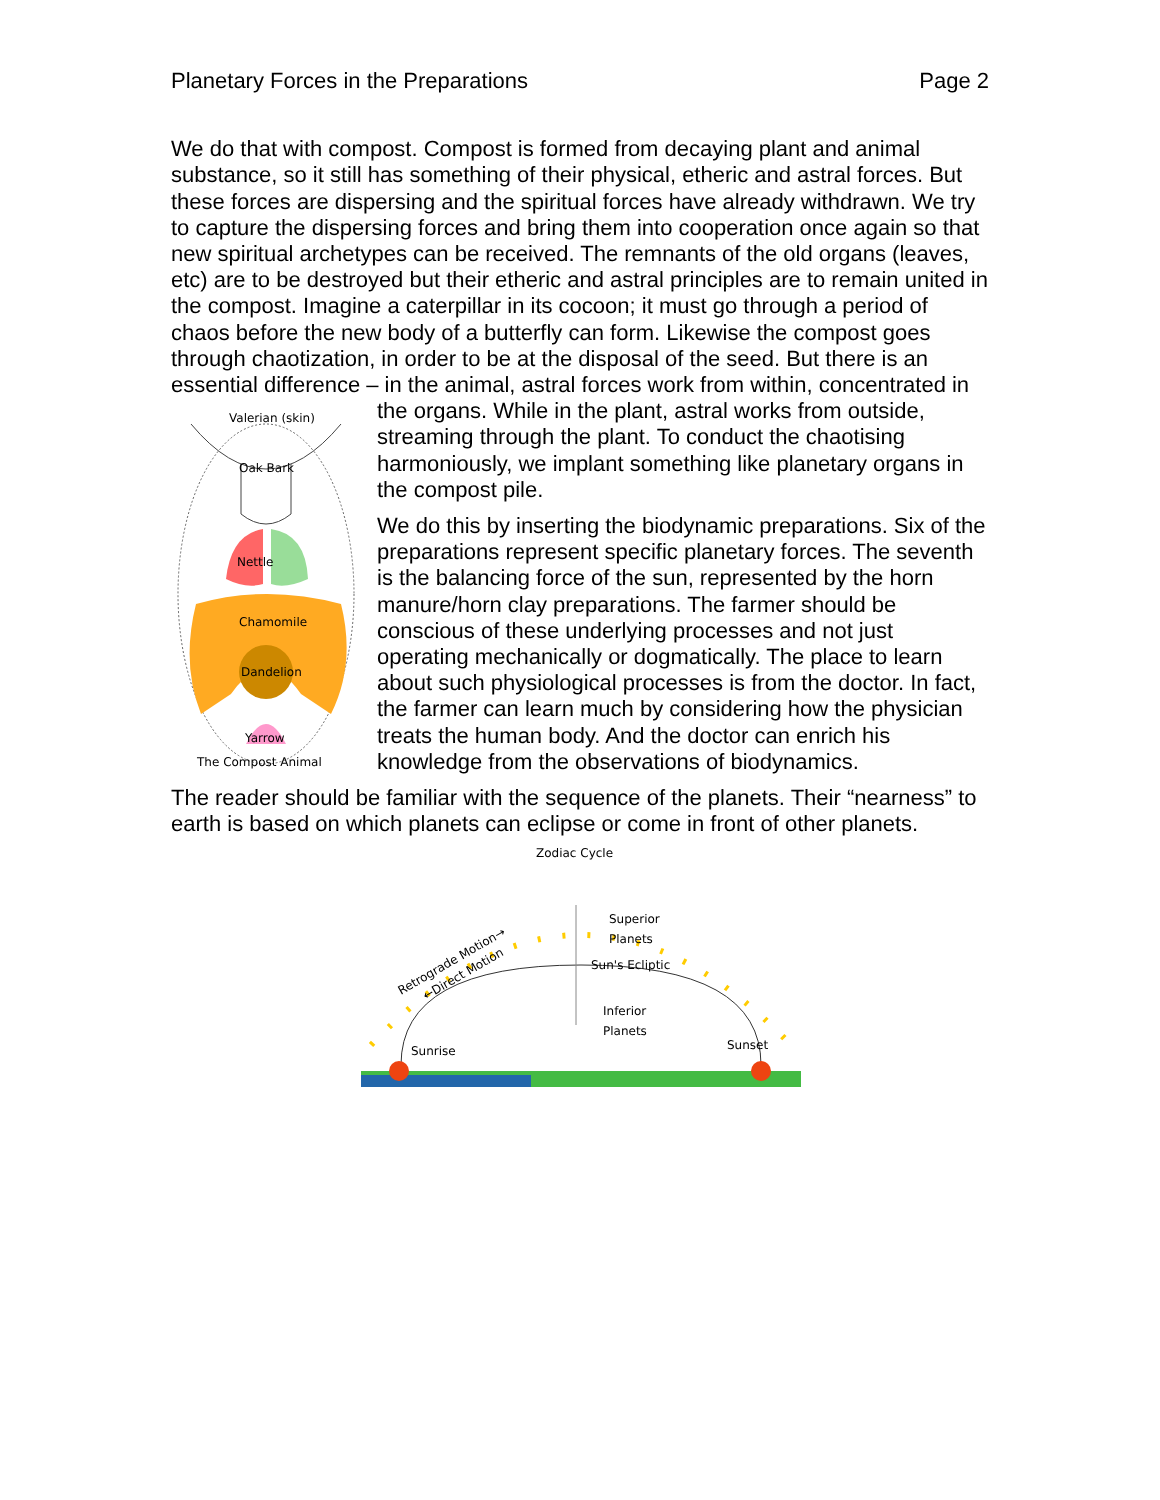Planetary Forces in the Preparations Page 2
We do that with compost. Compost is formed from decaying plant and animal substance, so it still has something of their physical, etheric and astral forces. But these forces are dispersing and the spiritual forces have already withdrawn. We try to capture the dispersing forces and bring them into cooperation once again so that new spiritual archetypes can be received. The remnants of the old organs (leaves, etc) are to be destroyed but their etheric and astral principles are to remain united in the compost. Imagine a caterpillar in its cocoon; it must go through a period of chaos before the new body of a butterfly can form. Likewise the compost goes through chaotization, in order to be at the disposal of the seed. But there is an essential difference – in the animal, astral forces work from within,
Valerian (skin)
Oak Bark
Nettle
Chamomile
Dandelion
Yarrow
The Compost Animal
concentrated in the organs. While in the plant, astral works from outside, streaming through the plant. To conduct the chaotising harmoniously, we implant something like planetary organs in the compost pile.
We do this by inserting the biodynamic preparations. Six of the preparations represent specific planetary forces. The seventh is the balancing force of the sun, represented by the horn manure/horn clay preparations. The farmer should be conscious of these underlying processes and not just operating mechanically or dogmatically. The place to learn about such physiological processes is from the doctor. In fact, the farmer can learn much by considering how the physician treats the human body. And the doctor can enrich his knowledge from the observations of biodynamics.
The reader should be familiar with the sequence of the planets. Their “nearness” to earth is based on which planets can eclipse or come in front of other planets.
Zodiac Cycle
Superior
Planets
Sun's Ecliptic
Inferior
Planets
Sunrise
Sunset
Retrograde Motion→
←Direct Motion